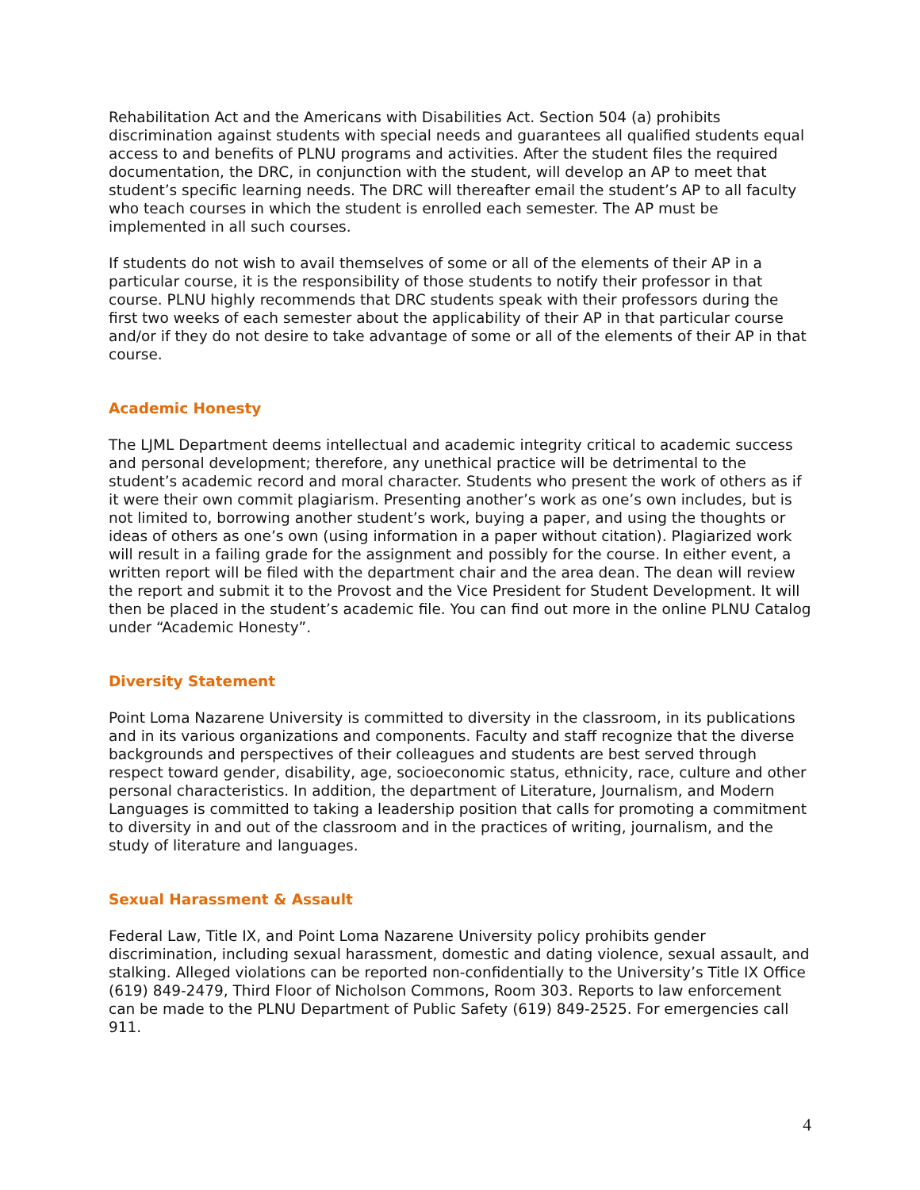Rehabilitation Act and the Americans with Disabilities Act. Section 504 (a) prohibits discrimination against students with special needs and guarantees all qualified students equal access to and benefits of PLNU programs and activities. After the student files the required documentation, the DRC, in conjunction with the student, will develop an AP to meet that student’s specific learning needs. The DRC will thereafter email the student’s AP to all faculty who teach courses in which the student is enrolled each semester. The AP must be implemented in all such courses.
If students do not wish to avail themselves of some or all of the elements of their AP in a particular course, it is the responsibility of those students to notify their professor in that course. PLNU highly recommends that DRC students speak with their professors during the first two weeks of each semester about the applicability of their AP in that particular course and/or if they do not desire to take advantage of some or all of the elements of their AP in that course.
Academic Honesty
The LJML Department deems intellectual and academic integrity critical to academic success and personal development; therefore, any unethical practice will be detrimental to the student’s academic record and moral character. Students who present the work of others as if it were their own commit plagiarism. Presenting another’s work as one’s own includes, but is not limited to, borrowing another student’s work, buying a paper, and using the thoughts or ideas of others as one’s own (using information in a paper without citation). Plagiarized work will result in a failing grade for the assignment and possibly for the course. In either event, a written report will be filed with the department chair and the area dean. The dean will review the report and submit it to the Provost and the Vice President for Student Development. It will then be placed in the student’s academic file. You can find out more in the online PLNU Catalog under “Academic Honesty”.
Diversity Statement
Point Loma Nazarene University is committed to diversity in the classroom, in its publications and in its various organizations and components. Faculty and staff recognize that the diverse backgrounds and perspectives of their colleagues and students are best served through respect toward gender, disability, age, socioeconomic status, ethnicity, race, culture and other personal characteristics. In addition, the department of Literature, Journalism, and Modern Languages is committed to taking a leadership position that calls for promoting a commitment to diversity in and out of the classroom and in the practices of writing, journalism, and the study of literature and languages.
Sexual Harassment & Assault
Federal Law, Title IX, and Point Loma Nazarene University policy prohibits gender discrimination, including sexual harassment, domestic and dating violence, sexual assault, and stalking. Alleged violations can be reported non-confidentially to the University’s Title IX Office (619) 849-2479, Third Floor of Nicholson Commons, Room 303. Reports to law enforcement can be made to the PLNU Department of Public Safety (619) 849-2525. For emergencies call 911.
4